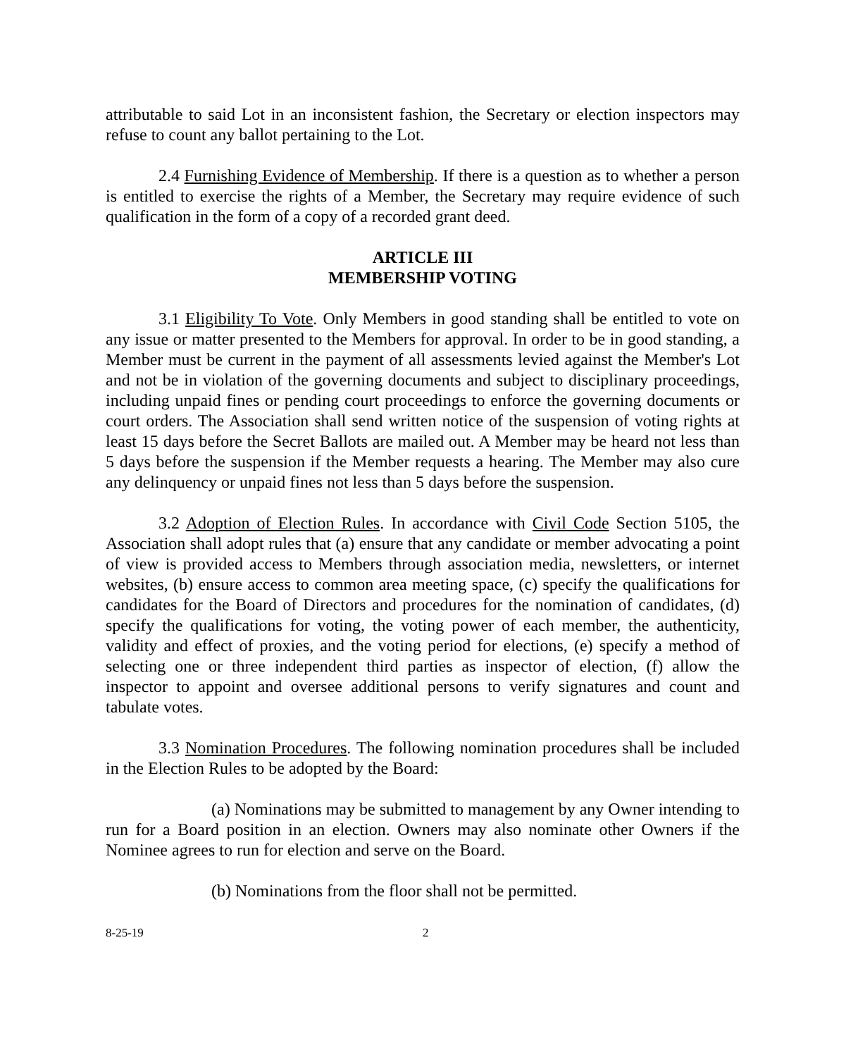attributable to said Lot in an inconsistent fashion, the Secretary or election inspectors may refuse to count any ballot pertaining to the Lot.
2.4 Furnishing Evidence of Membership. If there is a question as to whether a person is entitled to exercise the rights of a Member, the Secretary may require evidence of such qualification in the form of a copy of a recorded grant deed.
ARTICLE III
MEMBERSHIP VOTING
3.1 Eligibility To Vote. Only Members in good standing shall be entitled to vote on any issue or matter presented to the Members for approval. In order to be in good standing, a Member must be current in the payment of all assessments levied against the Member's Lot and not be in violation of the governing documents and subject to disciplinary proceedings, including unpaid fines or pending court proceedings to enforce the governing documents or court orders. The Association shall send written notice of the suspension of voting rights at least 15 days before the Secret Ballots are mailed out. A Member may be heard not less than 5 days before the suspension if the Member requests a hearing. The Member may also cure any delinquency or unpaid fines not less than 5 days before the suspension.
3.2 Adoption of Election Rules. In accordance with Civil Code Section 5105, the Association shall adopt rules that (a) ensure that any candidate or member advocating a point of view is provided access to Members through association media, newsletters, or internet websites, (b) ensure access to common area meeting space, (c) specify the qualifications for candidates for the Board of Directors and procedures for the nomination of candidates, (d) specify the qualifications for voting, the voting power of each member, the authenticity, validity and effect of proxies, and the voting period for elections, (e) specify a method of selecting one or three independent third parties as inspector of election, (f) allow the inspector to appoint and oversee additional persons to verify signatures and count and tabulate votes.
3.3 Nomination Procedures. The following nomination procedures shall be included in the Election Rules to be adopted by the Board:
(a) Nominations may be submitted to management by any Owner intending to run for a Board position in an election. Owners may also nominate other Owners if the Nominee agrees to run for election and serve on the Board.
(b) Nominations from the floor shall not be permitted.
8-25-19 2